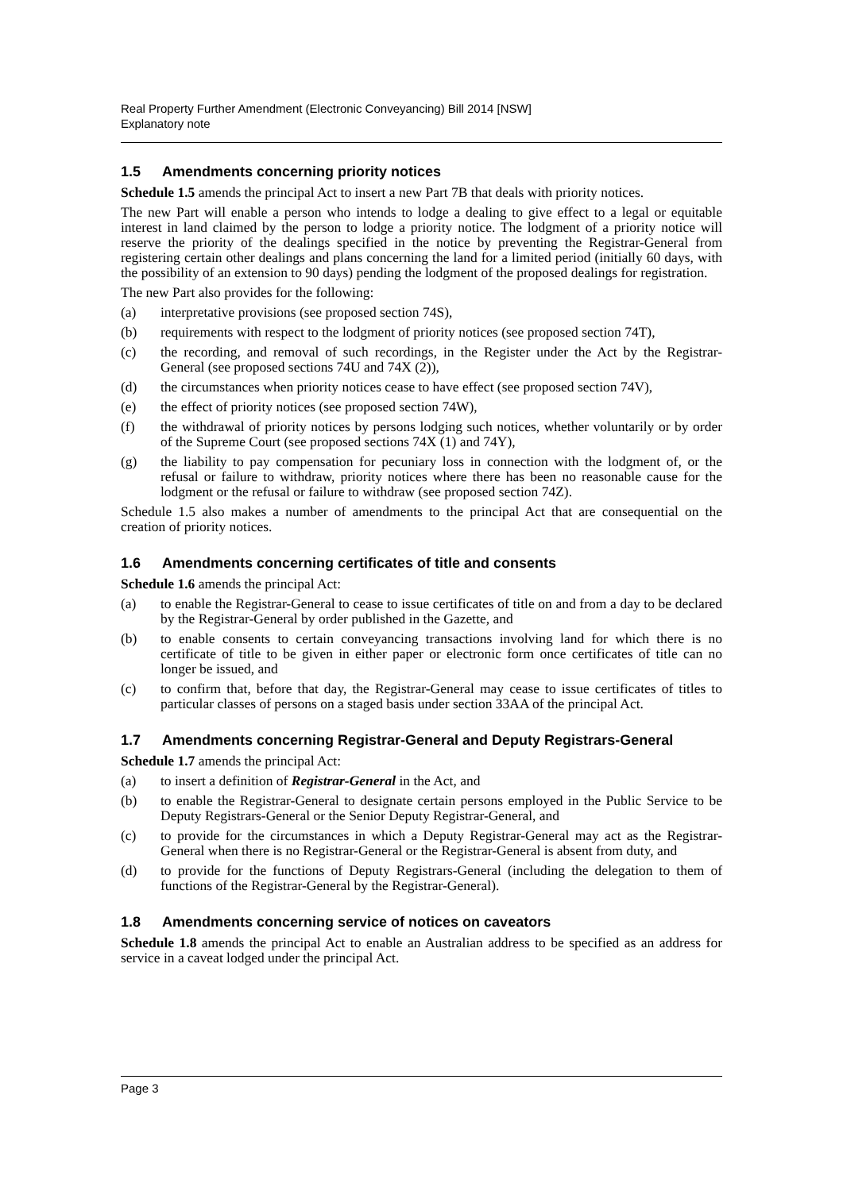Real Property Further Amendment (Electronic Conveyancing) Bill 2014 [NSW]
Explanatory note
1.5 Amendments concerning priority notices
Schedule 1.5 amends the principal Act to insert a new Part 7B that deals with priority notices.
The new Part will enable a person who intends to lodge a dealing to give effect to a legal or equitable interest in land claimed by the person to lodge a priority notice. The lodgment of a priority notice will reserve the priority of the dealings specified in the notice by preventing the Registrar-General from registering certain other dealings and plans concerning the land for a limited period (initially 60 days, with the possibility of an extension to 90 days) pending the lodgment of the proposed dealings for registration.
The new Part also provides for the following:
(a) interpretative provisions (see proposed section 74S),
(b) requirements with respect to the lodgment of priority notices (see proposed section 74T),
(c) the recording, and removal of such recordings, in the Register under the Act by the Registrar-General (see proposed sections 74U and 74X (2)),
(d) the circumstances when priority notices cease to have effect (see proposed section 74V),
(e) the effect of priority notices (see proposed section 74W),
(f) the withdrawal of priority notices by persons lodging such notices, whether voluntarily or by order of the Supreme Court (see proposed sections 74X (1) and 74Y),
(g) the liability to pay compensation for pecuniary loss in connection with the lodgment of, or the refusal or failure to withdraw, priority notices where there has been no reasonable cause for the lodgment or the refusal or failure to withdraw (see proposed section 74Z).
Schedule 1.5 also makes a number of amendments to the principal Act that are consequential on the creation of priority notices.
1.6 Amendments concerning certificates of title and consents
Schedule 1.6 amends the principal Act:
(a) to enable the Registrar-General to cease to issue certificates of title on and from a day to be declared by the Registrar-General by order published in the Gazette, and
(b) to enable consents to certain conveyancing transactions involving land for which there is no certificate of title to be given in either paper or electronic form once certificates of title can no longer be issued, and
(c) to confirm that, before that day, the Registrar-General may cease to issue certificates of titles to particular classes of persons on a staged basis under section 33AA of the principal Act.
1.7 Amendments concerning Registrar-General and Deputy Registrars-General
Schedule 1.7 amends the principal Act:
(a) to insert a definition of Registrar-General in the Act, and
(b) to enable the Registrar-General to designate certain persons employed in the Public Service to be Deputy Registrars-General or the Senior Deputy Registrar-General, and
(c) to provide for the circumstances in which a Deputy Registrar-General may act as the Registrar-General when there is no Registrar-General or the Registrar-General is absent from duty, and
(d) to provide for the functions of Deputy Registrars-General (including the delegation to them of functions of the Registrar-General by the Registrar-General).
1.8 Amendments concerning service of notices on caveators
Schedule 1.8 amends the principal Act to enable an Australian address to be specified as an address for service in a caveat lodged under the principal Act.
Page 3